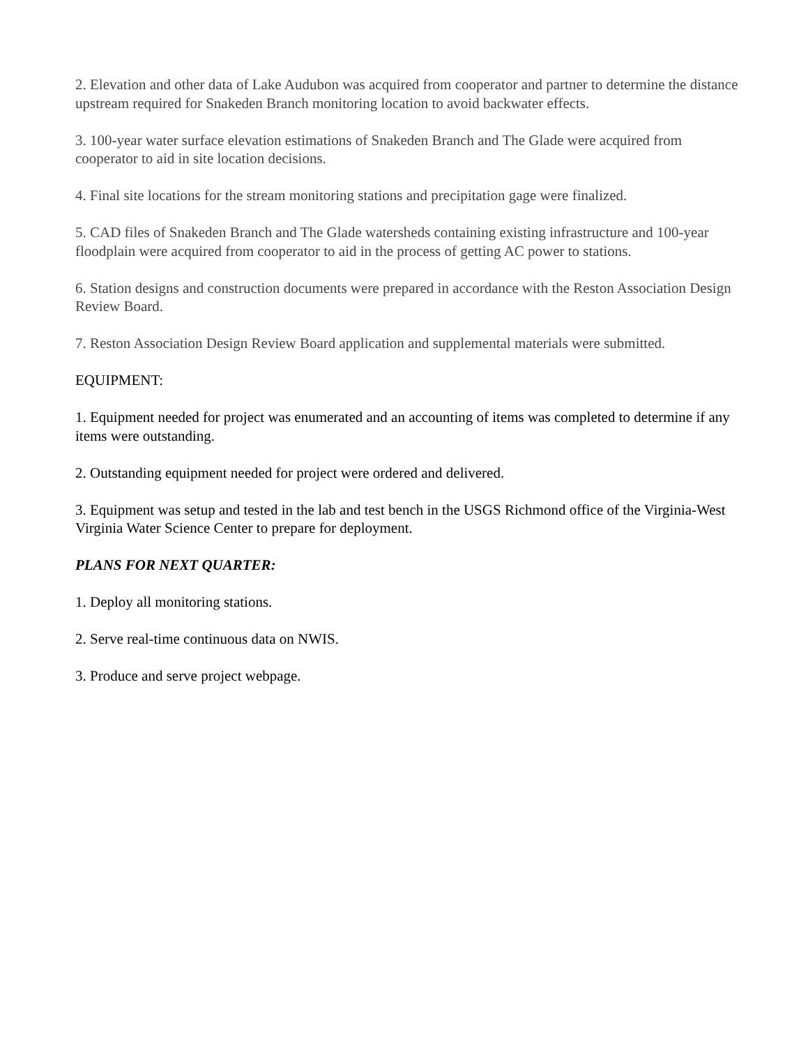2. Elevation and other data of Lake Audubon was acquired from cooperator and partner to determine the distance upstream required for Snakeden Branch monitoring location to avoid backwater effects.
3. 100-year water surface elevation estimations of Snakeden Branch and The Glade were acquired from cooperator to aid in site location decisions.
4. Final site locations for the stream monitoring stations and precipitation gage were finalized.
5. CAD files of Snakeden Branch and The Glade watersheds containing existing infrastructure and 100-year floodplain were acquired from cooperator to aid in the process of getting AC power to stations.
6. Station designs and construction documents were prepared in accordance with the Reston Association Design Review Board.
7. Reston Association Design Review Board application and supplemental materials were submitted.
EQUIPMENT:
1. Equipment needed for project was enumerated and an accounting of items was completed to determine if any items were outstanding.
2. Outstanding equipment needed for project were ordered and delivered.
3. Equipment was setup and tested in the lab and test bench in the USGS Richmond office of the Virginia-West Virginia Water Science Center to prepare for deployment.
PLANS FOR NEXT QUARTER:
1. Deploy all monitoring stations.
2. Serve real-time continuous data on NWIS.
3. Produce and serve project webpage.